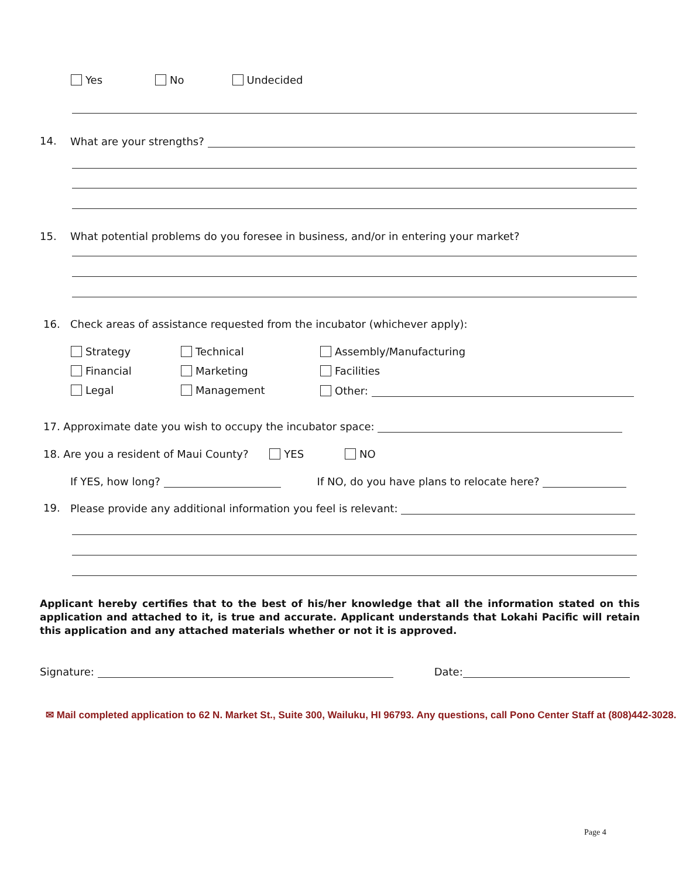Yes No Undecided
14. What are your strengths?
15. What potential problems do you foresee in business, and/or in entering your market?
16. Check areas of assistance requested from the incubator (whichever apply):
Strategy
Technical
Assembly/Manufacturing
Financial
Marketing
Facilities
Legal
Management
Other:
17. Approximate date you wish to occupy the incubator space:
18. Are you a resident of Maui County? YES NO
If YES, how long? If NO, do you have plans to relocate here?
19. Please provide any additional information you feel is relevant:
Applicant hereby certifies that to the best of his/her knowledge that all the information stated on this application and attached to it, is true and accurate. Applicant understands that Lokahi Pacific will retain this application and any attached materials whether or not it is approved.
Signature: Date:
✉ Mail completed application to 62 N. Market St., Suite 300, Wailuku, HI 96793. Any questions, call Pono Center Staff at (808)442-3028.
Page 4